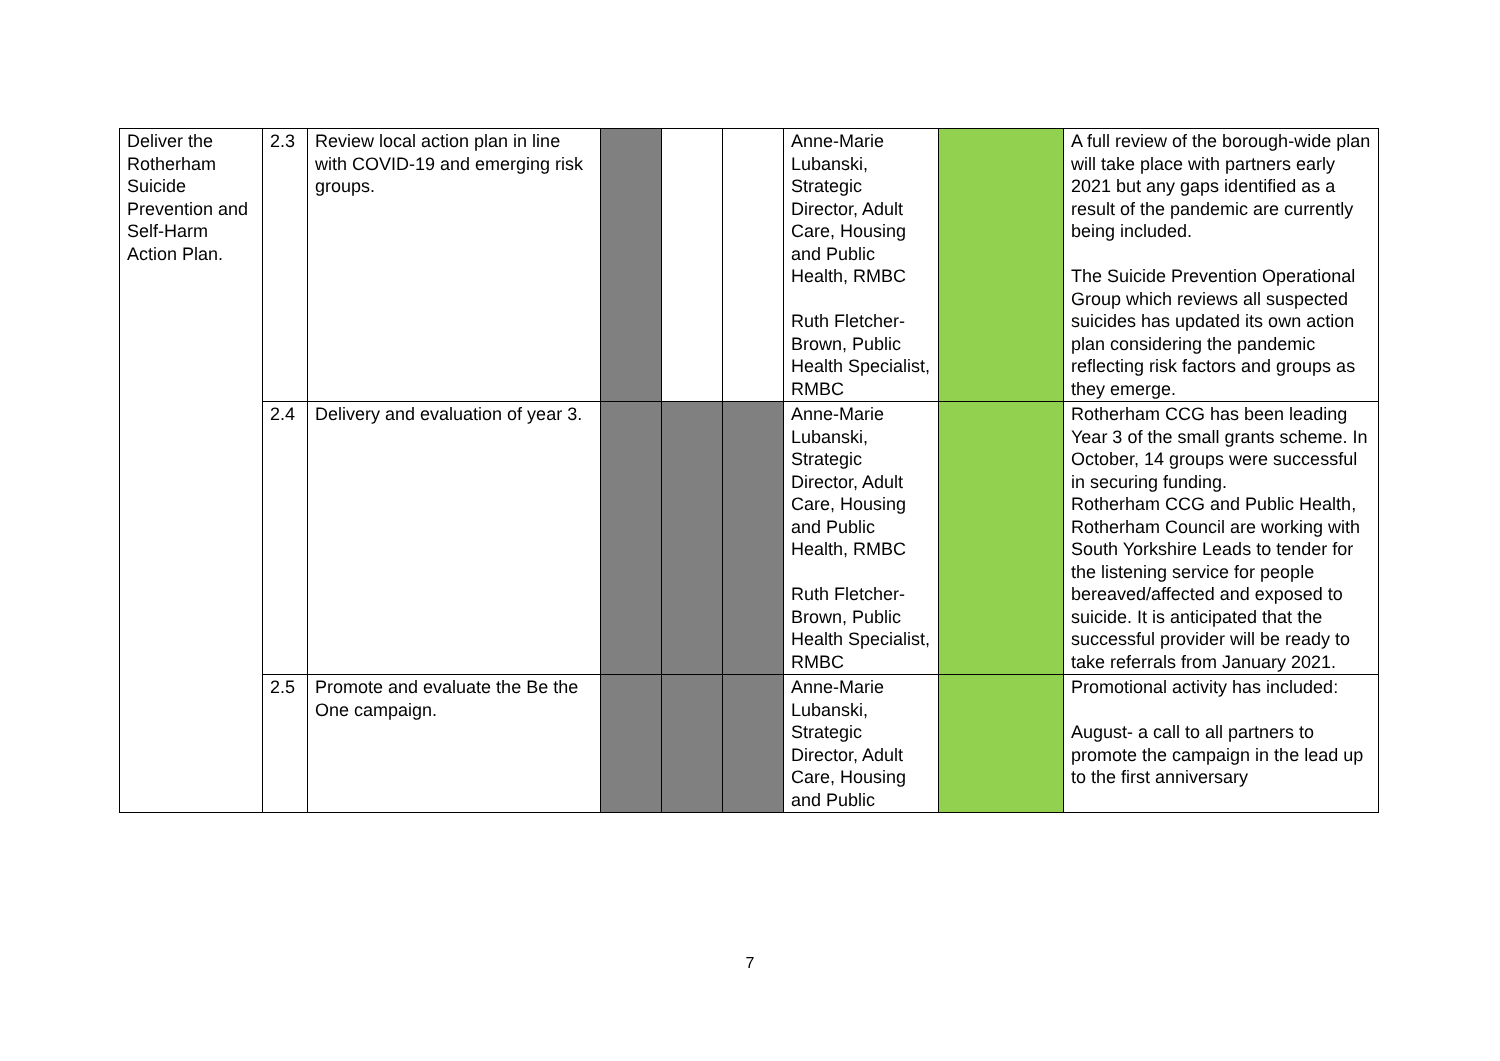| Deliver the Rotherham Suicide Prevention and Self-Harm Action Plan. | 2.3 | Review local action plan in line with COVID-19 and emerging risk groups. | | | | Anne-Marie Lubanski, Strategic Director, Adult Care, Housing and Public Health, RMBC Ruth Fletcher-Brown, Public Health Specialist, RMBC | | A full review of the borough-wide plan will take place with partners early 2021 but any gaps identified as a result of the pandemic are currently being included. The Suicide Prevention Operational Group which reviews all suspected suicides has updated its own action plan considering the pandemic reflecting risk factors and groups as they emerge. |
| | 2.4 | Delivery and evaluation of year 3. | | | | Anne-Marie Lubanski, Strategic Director, Adult Care, Housing and Public Health, RMBC Ruth Fletcher-Brown, Public Health Specialist, RMBC | | Rotherham CCG has been leading Year 3 of the small grants scheme. In October, 14 groups were successful in securing funding. Rotherham CCG and Public Health, Rotherham Council are working with South Yorkshire Leads to tender for the listening service for people bereaved/affected and exposed to suicide. It is anticipated that the successful provider will be ready to take referrals from January 2021. |
| | 2.5 | Promote and evaluate the Be the One campaign. | | | | Anne-Marie Lubanski, Strategic Director, Adult Care, Housing and Public | | Promotional activity has included: August- a call to all partners to promote the campaign in the lead up to the first anniversary |
7